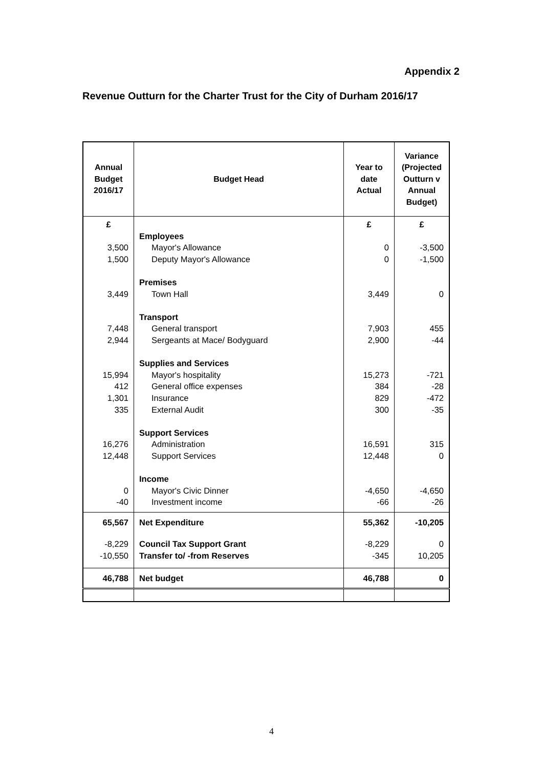Appendix 2
Revenue Outturn for the Charter Trust for the City of Durham 2016/17
| Annual Budget 2016/17 | Budget Head | Year to date Actual | Variance (Projected Outturn v Annual Budget) |
| --- | --- | --- | --- |
| £ | | £ | £ |
| | Employees | | |
| 3,500 | Mayor's Allowance | 0 | -3,500 |
| 1,500 | Deputy Mayor's Allowance | 0 | -1,500 |
| | Premises | | |
| 3,449 | Town Hall | 3,449 | 0 |
| | Transport | | |
| 7,448 | General transport | 7,903 | 455 |
| 2,944 | Sergeants at Mace/ Bodyguard | 2,900 | -44 |
| | Supplies and Services | | |
| 15,994 | Mayor's hospitality | 15,273 | -721 |
| 412 | General office expenses | 384 | -28 |
| 1,301 | Insurance | 829 | -472 |
| 335 | External Audit | 300 | -35 |
| | Support Services | | |
| 16,276 | Administration | 16,591 | 315 |
| 12,448 | Support Services | 12,448 | 0 |
| | Income | | |
| 0 | Mayor's Civic Dinner | -4,650 | -4,650 |
| -40 | Investment income | -66 | -26 |
| 65,567 | Net Expenditure | 55,362 | -10,205 |
| -8,229 | Council Tax Support Grant | -8,229 | 0 |
| -10,550 | Transfer to/ -from Reserves | -345 | 10,205 |
| 46,788 | Net budget | 46,788 | 0 |
4